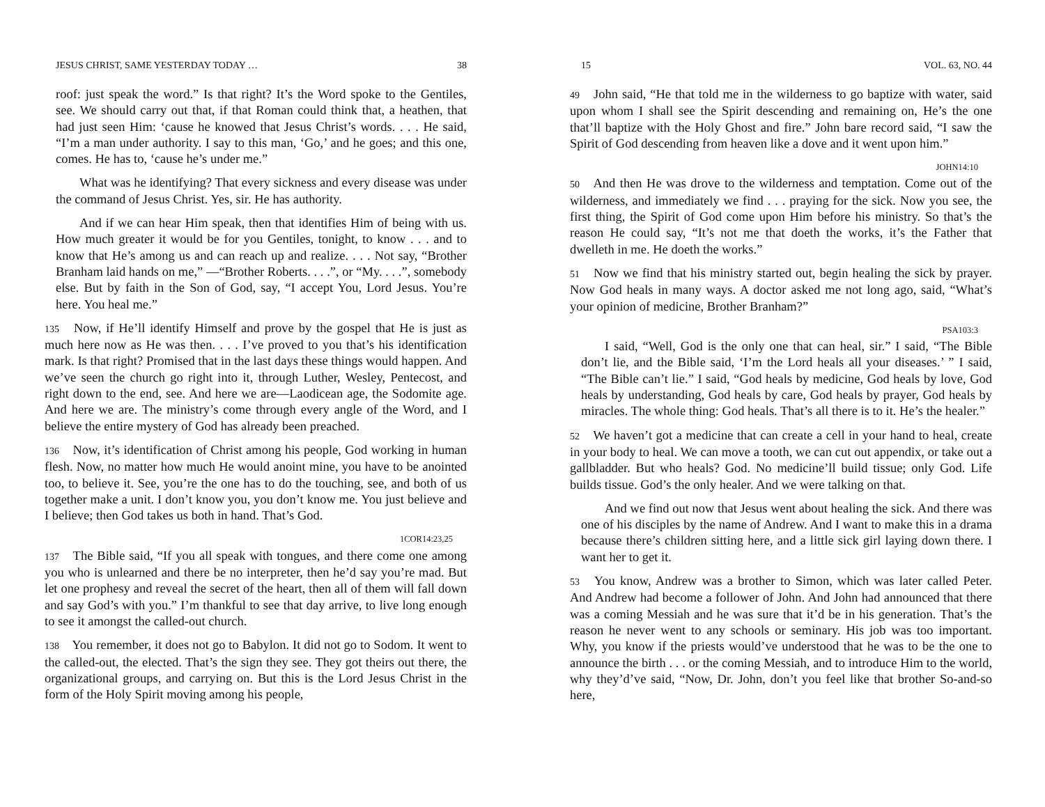JESUS CHRIST, SAME YESTERDAY TODAY … 38
roof: just speak the word.” Is that right? It’s the Word spoke to the Gentiles, see. We should carry out that, if that Roman could think that, a heathen, that had just seen Him: ‘cause he knowed that Jesus Christ’s words. . . . He said, “I’m a man under authority. I say to this man, ‘Go,’ and he goes; and this one, comes. He has to, ‘cause he’s under me.”
What was he identifying? That every sickness and every disease was under the command of Jesus Christ. Yes, sir. He has authority.
And if we can hear Him speak, then that identifies Him of being with us. How much greater it would be for you Gentiles, tonight, to know . . . and to know that He’s among us and can reach up and realize. . . . Not say, “Brother Branham laid hands on me,” —“Brother Roberts. . . .”, or “My. . . .”, somebody else. But by faith in the Son of God, say, “I accept You, Lord Jesus. You’re here. You heal me.”
135 Now, if He’ll identify Himself and prove by the gospel that He is just as much here now as He was then. . . . I’ve proved to you that’s his identification mark. Is that right? Promised that in the last days these things would happen. And we’ve seen the church go right into it, through Luther, Wesley, Pentecost, and right down to the end, see. And here we are—Laodicean age, the Sodomite age. And here we are. The ministry’s come through every angle of the Word, and I believe the entire mystery of God has already been preached.
136 Now, it’s identification of Christ among his people, God working in human flesh. Now, no matter how much He would anoint mine, you have to be anointed too, to believe it. See, you’re the one has to do the touching, see, and both of us together make a unit. I don’t know you, you don’t know me. You just believe and I believe; then God takes us both in hand. That’s God.
1COR14:23,25
137 The Bible said, “If you all speak with tongues, and there come one among you who is unlearned and there be no interpreter, then he’d say you’re mad. But let one prophesy and reveal the secret of the heart, then all of them will fall down and say God’s with you.” I’m thankful to see that day arrive, to live long enough to see it amongst the called-out church.
138 You remember, it does not go to Babylon. It did not go to Sodom. It went to the called-out, the elected. That’s the sign they see. They got theirs out there, the organizational groups, and carrying on. But this is the Lord Jesus Christ in the form of the Holy Spirit moving among his people,
15 VOL. 63, NO. 44
49 John said, “He that told me in the wilderness to go baptize with water, said upon whom I shall see the Spirit descending and remaining on, He’s the one that’ll baptize with the Holy Ghost and fire.” John bare record said, “I saw the Spirit of God descending from heaven like a dove and it went upon him.”
JOHN14:10
50 And then He was drove to the wilderness and temptation. Come out of the wilderness, and immediately we find . . . praying for the sick. Now you see, the first thing, the Spirit of God come upon Him before his ministry. So that’s the reason He could say, “It’s not me that doeth the works, it’s the Father that dwelleth in me. He doeth the works.”
51 Now we find that his ministry started out, begin healing the sick by prayer. Now God heals in many ways. A doctor asked me not long ago, said, “What’s your opinion of medicine, Brother Branham?”
PSA103:3
I said, “Well, God is the only one that can heal, sir.” I said, “The Bible don’t lie, and the Bible said, ‘I’m the Lord heals all your diseases.’ ” I said, “The Bible can’t lie.” I said, “God heals by medicine, God heals by love, God heals by understanding, God heals by care, God heals by prayer, God heals by miracles. The whole thing: God heals. That’s all there is to it. He’s the healer.”
52 We haven’t got a medicine that can create a cell in your hand to heal, create in your body to heal. We can move a tooth, we can cut out appendix, or take out a gallbladder. But who heals? God. No medicine’ll build tissue; only God. Life builds tissue. God’s the only healer. And we were talking on that.
And we find out now that Jesus went about healing the sick. And there was one of his disciples by the name of Andrew. And I want to make this in a drama because there’s children sitting here, and a little sick girl laying down there. I want her to get it.
53 You know, Andrew was a brother to Simon, which was later called Peter. And Andrew had become a follower of John. And John had announced that there was a coming Messiah and he was sure that it’d be in his generation. That’s the reason he never went to any schools or seminary. His job was too important. Why, you know if the priests would’ve understood that he was to be the one to announce the birth . . . or the coming Messiah, and to introduce Him to the world, why they’d’ve said, “Now, Dr. John, don’t you feel like that brother So-and-so here,